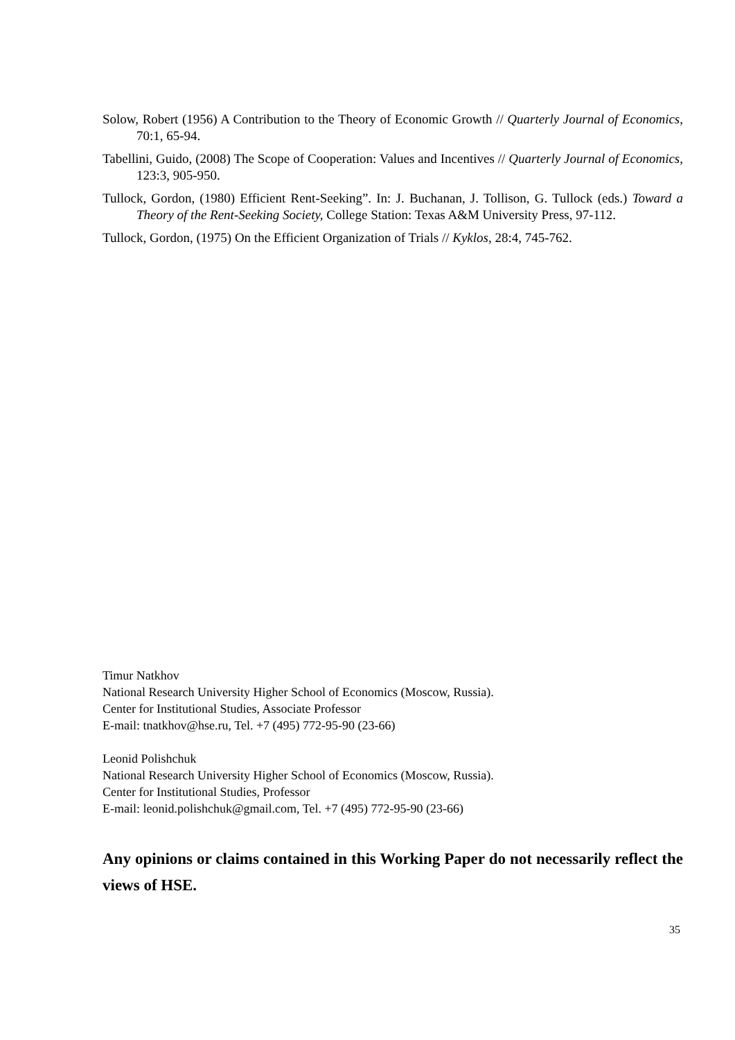Solow, Robert (1956) A Contribution to the Theory of Economic Growth // Quarterly Journal of Economics, 70:1, 65-94.
Tabellini, Guido, (2008) The Scope of Cooperation: Values and Incentives // Quarterly Journal of Economics, 123:3, 905-950.
Tullock, Gordon, (1980) Efficient Rent-Seeking”. In: J. Buchanan, J. Tollison, G. Tullock (eds.) Toward a Theory of the Rent-Seeking Society, College Station: Texas A&M University Press, 97-112.
Tullock, Gordon, (1975) On the Efficient Organization of Trials // Kyklos, 28:4, 745-762.
Timur Natkhov
National Research University Higher School of Economics (Moscow, Russia).
Center for Institutional Studies, Associate Professor
E-mail: tnatkhov@hse.ru, Tel. +7 (495) 772-95-90 (23-66)
Leonid Polishchuk
National Research University Higher School of Economics (Moscow, Russia).
Center for Institutional Studies, Professor
E-mail: leonid.polishchuk@gmail.com, Tel. +7 (495) 772-95-90 (23-66)
Any opinions or claims contained in this Working Paper do not necessarily reflect the views of HSE.
35